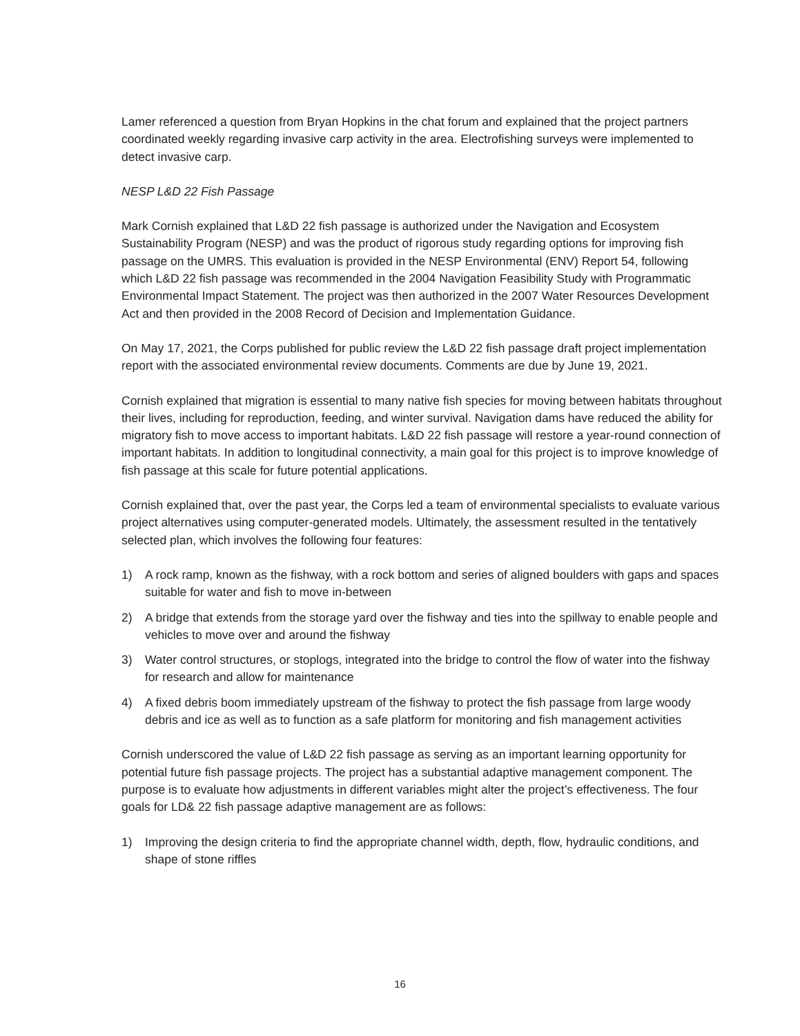Lamer referenced a question from Bryan Hopkins in the chat forum and explained that the project partners coordinated weekly regarding invasive carp activity in the area. Electrofishing surveys were implemented to detect invasive carp.
NESP L&D 22 Fish Passage
Mark Cornish explained that L&D 22 fish passage is authorized under the Navigation and Ecosystem Sustainability Program (NESP) and was the product of rigorous study regarding options for improving fish passage on the UMRS. This evaluation is provided in the NESP Environmental (ENV) Report 54, following which L&D 22 fish passage was recommended in the 2004 Navigation Feasibility Study with Programmatic Environmental Impact Statement. The project was then authorized in the 2007 Water Resources Development Act and then provided in the 2008 Record of Decision and Implementation Guidance.
On May 17, 2021, the Corps published for public review the L&D 22 fish passage draft project implementation report with the associated environmental review documents. Comments are due by June 19, 2021.
Cornish explained that migration is essential to many native fish species for moving between habitats throughout their lives, including for reproduction, feeding, and winter survival. Navigation dams have reduced the ability for migratory fish to move access to important habitats. L&D 22 fish passage will restore a year-round connection of important habitats. In addition to longitudinal connectivity, a main goal for this project is to improve knowledge of fish passage at this scale for future potential applications.
Cornish explained that, over the past year, the Corps led a team of environmental specialists to evaluate various project alternatives using computer-generated models. Ultimately, the assessment resulted in the tentatively selected plan, which involves the following four features:
1) A rock ramp, known as the fishway, with a rock bottom and series of aligned boulders with gaps and spaces suitable for water and fish to move in-between
2) A bridge that extends from the storage yard over the fishway and ties into the spillway to enable people and vehicles to move over and around the fishway
3) Water control structures, or stoplogs, integrated into the bridge to control the flow of water into the fishway for research and allow for maintenance
4) A fixed debris boom immediately upstream of the fishway to protect the fish passage from large woody debris and ice as well as to function as a safe platform for monitoring and fish management activities
Cornish underscored the value of L&D 22 fish passage as serving as an important learning opportunity for potential future fish passage projects. The project has a substantial adaptive management component. The purpose is to evaluate how adjustments in different variables might alter the project’s effectiveness. The four goals for LD& 22 fish passage adaptive management are as follows:
1) Improving the design criteria to find the appropriate channel width, depth, flow, hydraulic conditions, and shape of stone riffles
16